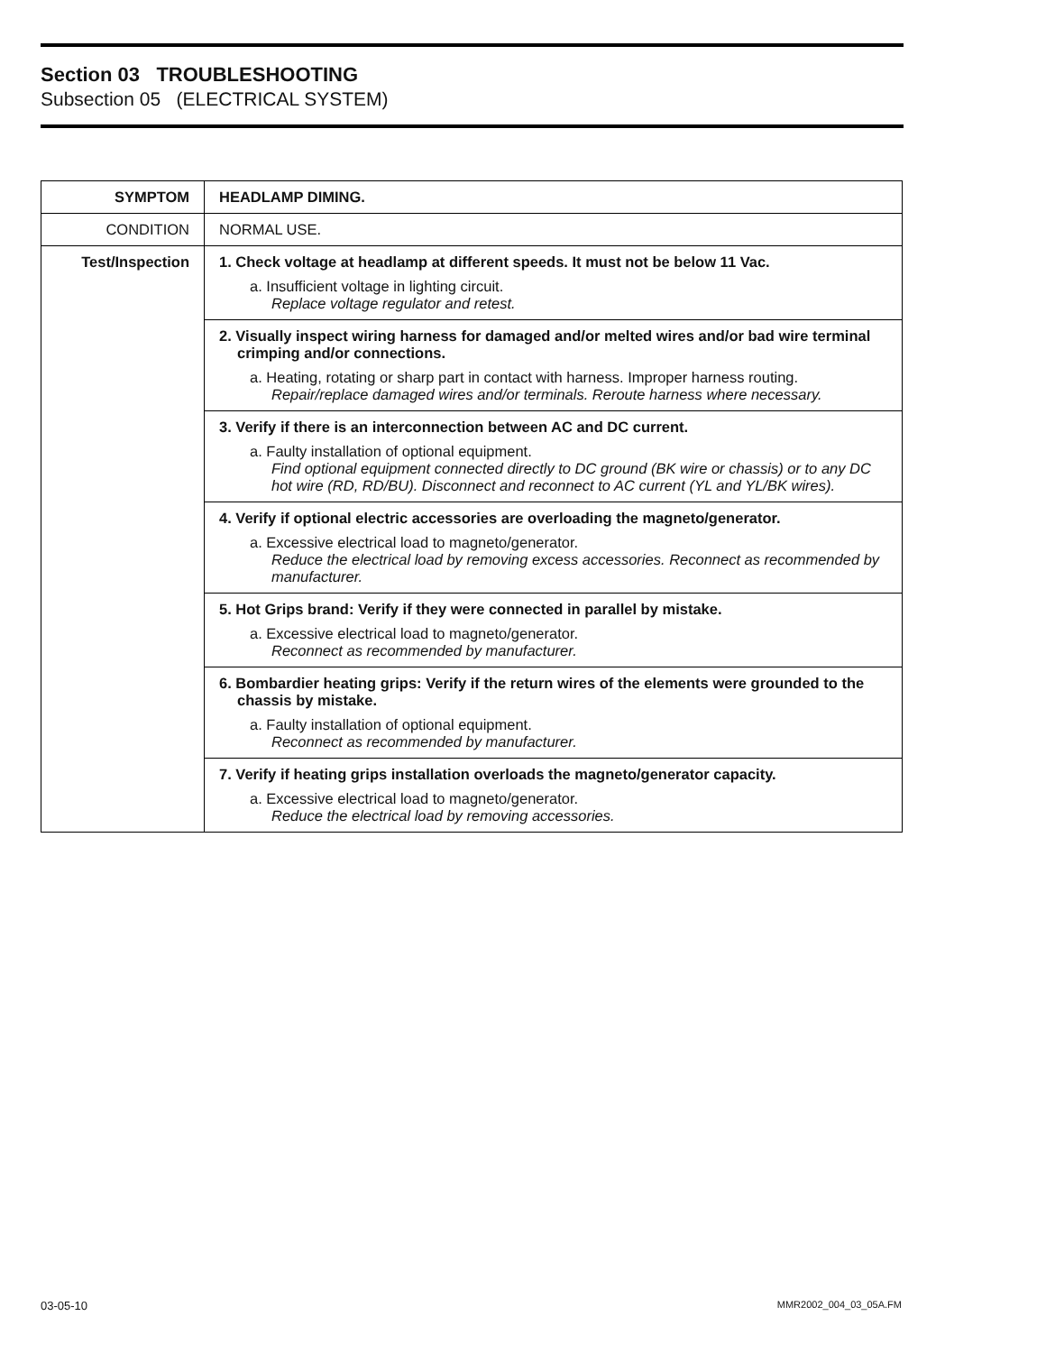Section 03 TROUBLESHOOTING
Subsection 05 (ELECTRICAL SYSTEM)
| SYMPTOM | HEADLAMP DIMING. |
| CONDITION | NORMAL USE. |
| Test/Inspection | 1. Check voltage at headlamp at different speeds. It must not be below 11 Vac. a. Insufficient voltage in lighting circuit. Replace voltage regulator and retest. |
| | 2. Visually inspect wiring harness for damaged and/or melted wires and/or bad wire terminal crimping and/or connections. a. Heating, rotating or sharp part in contact with harness. Improper harness routing. Repair/replace damaged wires and/or terminals. Reroute harness where necessary. |
| | 3. Verify if there is an interconnection between AC and DC current. a. Faulty installation of optional equipment. Find optional equipment connected directly to DC ground (BK wire or chassis) or to any DC hot wire (RD, RD/BU). Disconnect and reconnect to AC current (YL and YL/BK wires). |
| | 4. Verify if optional electric accessories are overloading the magneto/generator. a. Excessive electrical load to magneto/generator. Reduce the electrical load by removing excess accessories. Reconnect as recommended by manufacturer. |
| | 5. Hot Grips brand: Verify if they were connected in parallel by mistake. a. Excessive electrical load to magneto/generator. Reconnect as recommended by manufacturer. |
| | 6. Bombardier heating grips: Verify if the return wires of the elements were grounded to the chassis by mistake. a. Faulty installation of optional equipment. Reconnect as recommended by manufacturer. |
| | 7. Verify if heating grips installation overloads the magneto/generator capacity. a. Excessive electrical load to magneto/generator. Reduce the electrical load by removing accessories. |
03-05-10 MMR2002_004_03_05A.FM